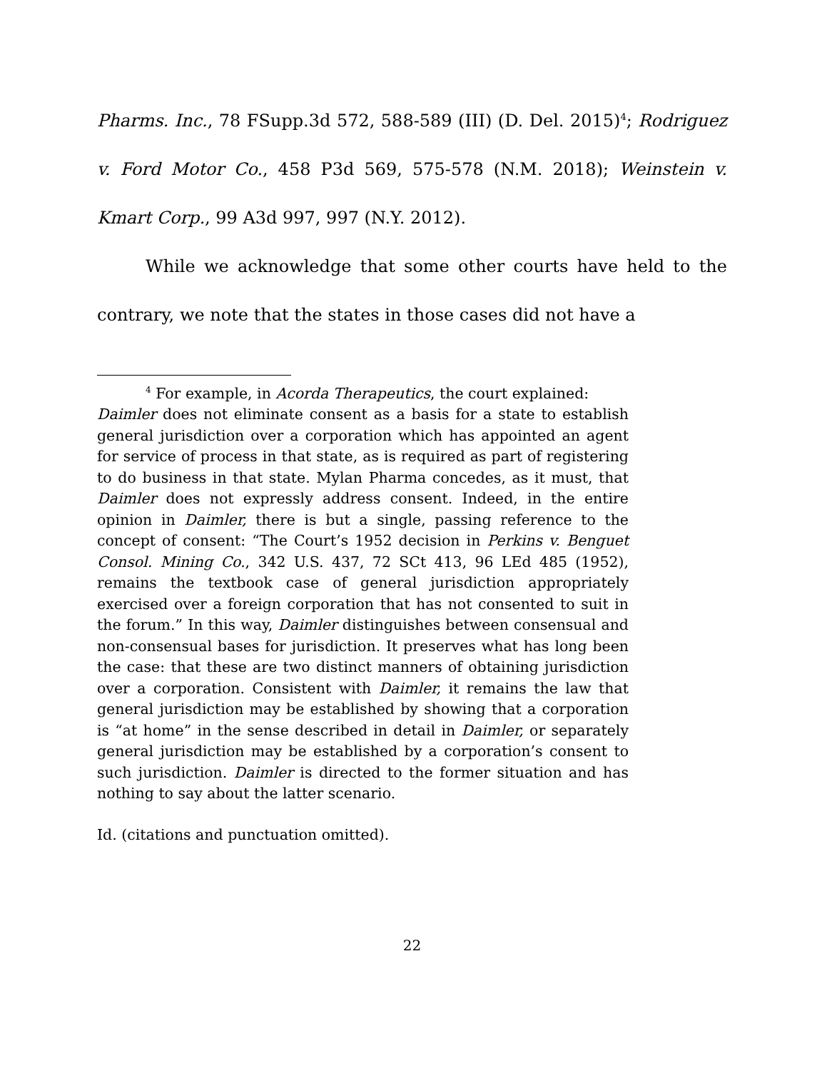Pharms. Inc., 78 FSupp.3d 572, 588-589 (III) (D. Del. 2015)<sup>4</sup>; Rodriguez v. Ford Motor Co., 458 P3d 569, 575-578 (N.M. 2018); Weinstein v. Kmart Corp., 99 A3d 997, 997 (N.Y. 2012).
While we acknowledge that some other courts have held to the contrary, we note that the states in those cases did not have a
<sup>4</sup> For example, in Acorda Therapeutics, the court explained:
Daimler does not eliminate consent as a basis for a state to establish general jurisdiction over a corporation which has appointed an agent for service of process in that state, as is required as part of registering to do business in that state. Mylan Pharma concedes, as it must, that Daimler does not expressly address consent. Indeed, in the entire opinion in Daimler, there is but a single, passing reference to the concept of consent: “The Court’s 1952 decision in Perkins v. Benguet Consol. Mining Co., 342 U.S. 437, 72 SCt 413, 96 LEd 485 (1952), remains the textbook case of general jurisdiction appropriately exercised over a foreign corporation that has not consented to suit in the forum.” In this way, Daimler distinguishes between consensual and non-consensual bases for jurisdiction. It preserves what has long been the case: that these are two distinct manners of obtaining jurisdiction over a corporation. Consistent with Daimler, it remains the law that general jurisdiction may be established by showing that a corporation is “at home” in the sense described in detail in Daimler, or separately general jurisdiction may be established by a corporation’s consent to such jurisdiction. Daimler is directed to the former situation and has nothing to say about the latter scenario.
Id. (citations and punctuation omitted).
22